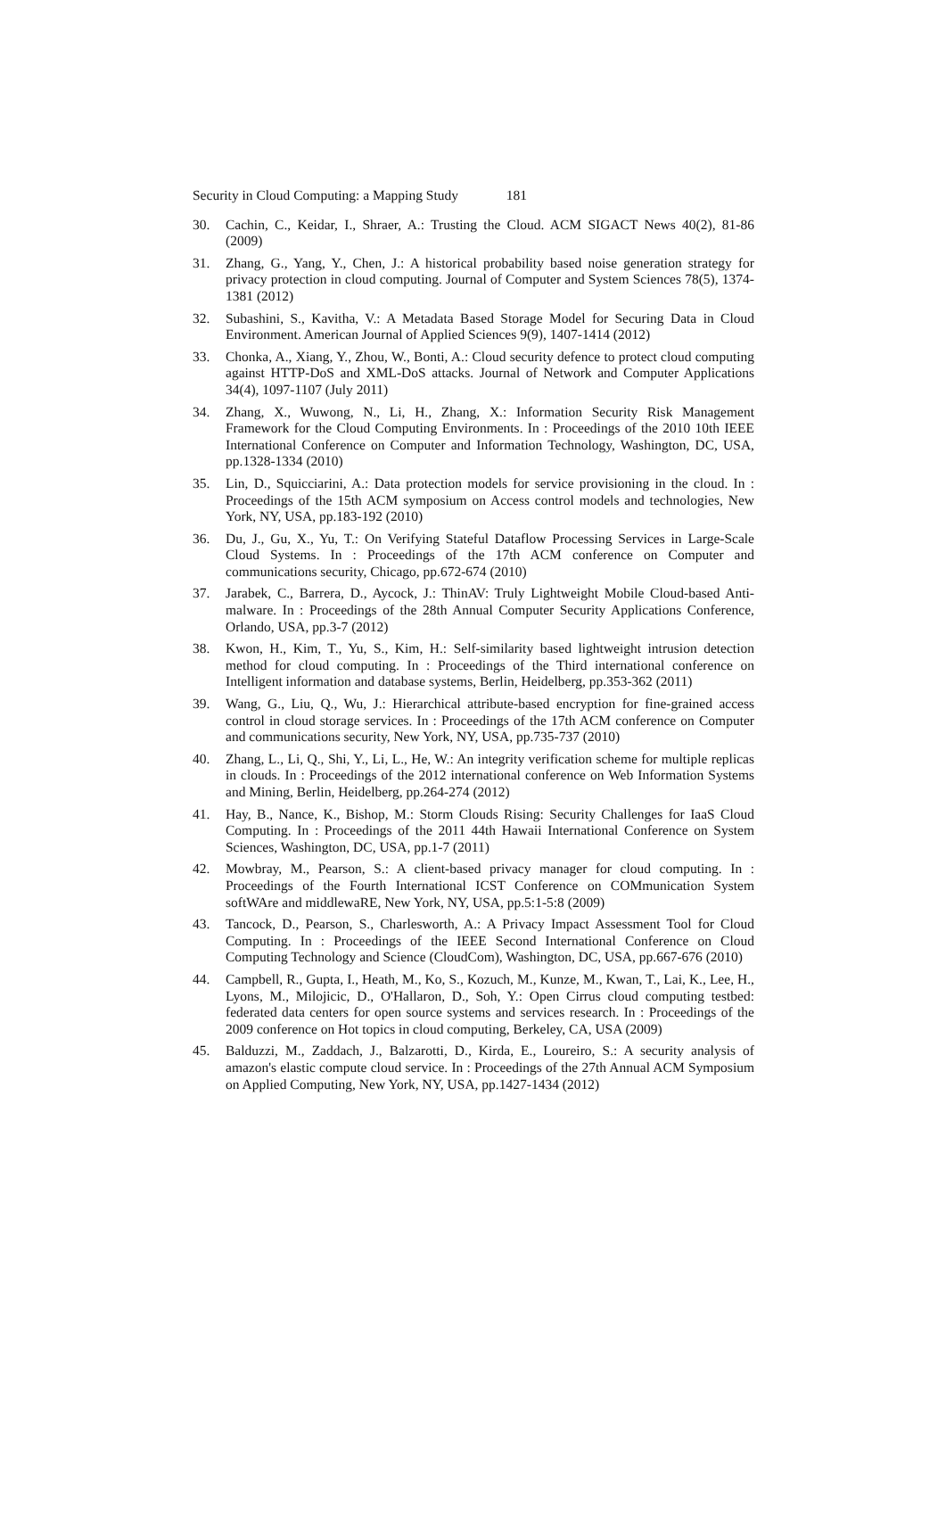Security in Cloud Computing: a Mapping Study 181
30. Cachin, C., Keidar, I., Shraer, A.: Trusting the Cloud. ACM SIGACT News 40(2), 81-86 (2009)
31. Zhang, G., Yang, Y., Chen, J.: A historical probability based noise generation strategy for privacy protection in cloud computing. Journal of Computer and System Sciences 78(5), 1374-1381 (2012)
32. Subashini, S., Kavitha, V.: A Metadata Based Storage Model for Securing Data in Cloud Environment. American Journal of Applied Sciences 9(9), 1407-1414 (2012)
33. Chonka, A., Xiang, Y., Zhou, W., Bonti, A.: Cloud security defence to protect cloud computing against HTTP-DoS and XML-DoS attacks. Journal of Network and Computer Applications 34(4), 1097-1107 (July 2011)
34. Zhang, X., Wuwong, N., Li, H., Zhang, X.: Information Security Risk Management Framework for the Cloud Computing Environments. In : Proceedings of the 2010 10th IEEE International Conference on Computer and Information Technology, Washington, DC, USA, pp.1328-1334 (2010)
35. Lin, D., Squicciarini, A.: Data protection models for service provisioning in the cloud. In : Proceedings of the 15th ACM symposium on Access control models and technologies, New York, NY, USA, pp.183-192 (2010)
36. Du, J., Gu, X., Yu, T.: On Verifying Stateful Dataflow Processing Services in Large-Scale Cloud Systems. In : Proceedings of the 17th ACM conference on Computer and communications security, Chicago, pp.672-674 (2010)
37. Jarabek, C., Barrera, D., Aycock, J.: ThinAV: Truly Lightweight Mobile Cloud-based Anti-malware. In : Proceedings of the 28th Annual Computer Security Applications Conference, Orlando, USA, pp.3-7 (2012)
38. Kwon, H., Kim, T., Yu, S., Kim, H.: Self-similarity based lightweight intrusion detection method for cloud computing. In : Proceedings of the Third international conference on Intelligent information and database systems, Berlin, Heidelberg, pp.353-362 (2011)
39. Wang, G., Liu, Q., Wu, J.: Hierarchical attribute-based encryption for fine-grained access control in cloud storage services. In : Proceedings of the 17th ACM conference on Computer and communications security, New York, NY, USA, pp.735-737 (2010)
40. Zhang, L., Li, Q., Shi, Y., Li, L., He, W.: An integrity verification scheme for multiple replicas in clouds. In : Proceedings of the 2012 international conference on Web Information Systems and Mining, Berlin, Heidelberg, pp.264-274 (2012)
41. Hay, B., Nance, K., Bishop, M.: Storm Clouds Rising: Security Challenges for IaaS Cloud Computing. In : Proceedings of the 2011 44th Hawaii International Conference on System Sciences, Washington, DC, USA, pp.1-7 (2011)
42. Mowbray, M., Pearson, S.: A client-based privacy manager for cloud computing. In : Proceedings of the Fourth International ICST Conference on COMmunication System softWAre and middlewaRE, New York, NY, USA, pp.5:1-5:8 (2009)
43. Tancock, D., Pearson, S., Charlesworth, A.: A Privacy Impact Assessment Tool for Cloud Computing. In : Proceedings of the IEEE Second International Conference on Cloud Computing Technology and Science (CloudCom), Washington, DC, USA, pp.667-676 (2010)
44. Campbell, R., Gupta, I., Heath, M., Ko, S., Kozuch, M., Kunze, M., Kwan, T., Lai, K., Lee, H., Lyons, M., Milojicic, D., O'Hallaron, D., Soh, Y.: Open Cirrus cloud computing testbed: federated data centers for open source systems and services research. In : Proceedings of the 2009 conference on Hot topics in cloud computing, Berkeley, CA, USA (2009)
45. Balduzzi, M., Zaddach, J., Balzarotti, D., Kirda, E., Loureiro, S.: A security analysis of amazon's elastic compute cloud service. In : Proceedings of the 27th Annual ACM Symposium on Applied Computing, New York, NY, USA, pp.1427-1434 (2012)